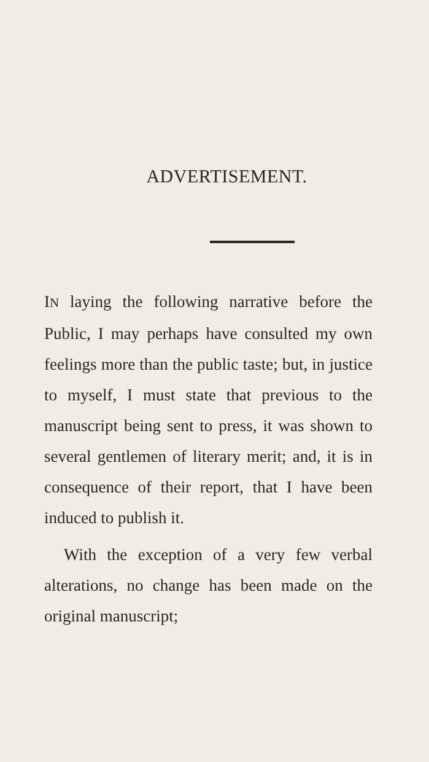ADVERTISEMENT.
IN laying the following narrative before the Public, I may perhaps have consulted my own feelings more than the public taste; but, in justice to myself, I must state that previous to the manuscript being sent to press, it was shown to several gentlemen of literary merit; and, it is in consequence of their report, that I have been induced to publish it.
With the exception of a very few verbal alterations, no change has been made on the original manuscript;